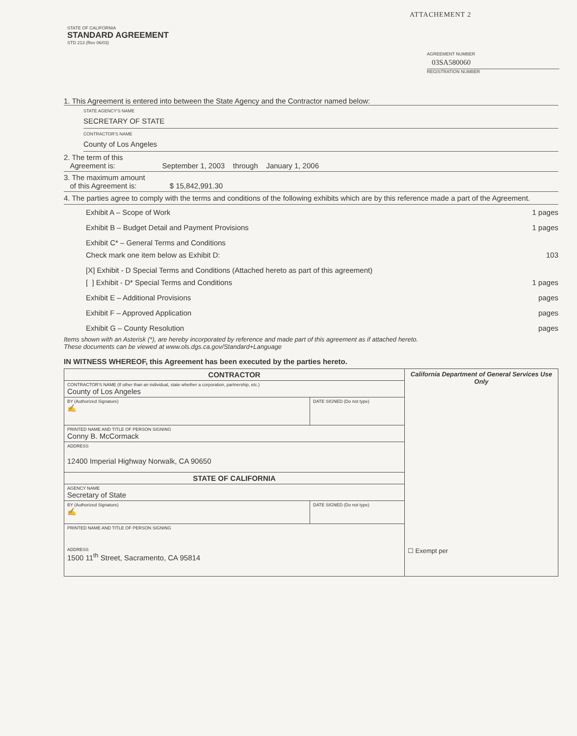ATTACHEMENT 2
STATE OF CALIFORNIA
STANDARD AGREEMENT
STD 213 (Rev 06/03)
AGREEMENT NUMBER
03SA580060
REGISTRATION NUMBER
1. This Agreement is entered into between the State Agency and the Contractor named below:
STATE AGENCY'S NAME
SECRETARY OF STATE
CONTRACTOR'S NAME
County of Los Angeles
2. The term of this
Agreement is: September 1, 2003 through January 1, 2006
3. The maximum amount
of this Agreement is: $ 15,842,991.30
4. The parties agree to comply with the terms and conditions of the following exhibits which are by this reference made a part of the Agreement.
Exhibit A – Scope of Work 1 pages
Exhibit B – Budget Detail and Payment Provisions 1 pages
Exhibit C* – General Terms and Conditions
Check mark one item below as Exhibit D: 103
[X] Exhibit - D Special Terms and Conditions (Attached hereto as part of this agreement)
[ ] Exhibit - D* Special Terms and Conditions 1 pages
Exhibit E – Additional Provisions pages
Exhibit F – Approved Application pages
Exhibit G – County Resolution pages
Items shown with an Asterisk (*), are hereby incorporated by reference and made part of this agreement as if attached hereto.
These documents can be viewed at www.ols.dgs.ca.gov/Standard+Language
IN WITNESS WHEREOF, this Agreement has been executed by the parties hereto.
| CONTRACTOR | | California Department of General Services Use Only ☐ Exempt per |
| CONTRACTOR'S NAME (If other than an individual, state whether a corporation, partnership, etc.) County of Los Angeles | | |
| BY (Authorized Signature) ✍ | DATE SIGNED (Do not type) | |
| PRINTED NAME AND TITLE OF PERSON SIGNING Conny B. McCormack | | |
| ADDRESS 12400 Imperial Highway Norwalk, CA 90650 | | |
| STATE OF CALIFORNIA | | |
| AGENCY NAME Secretary of State | | |
| BY (Authorized Signature) ✍ | DATE SIGNED (Do not type) | |
| PRINTED NAME AND TITLE OF PERSON SIGNING ADDRESS 1500 11<sup>th</sup> Street, Sacramento, CA 95814 | | |